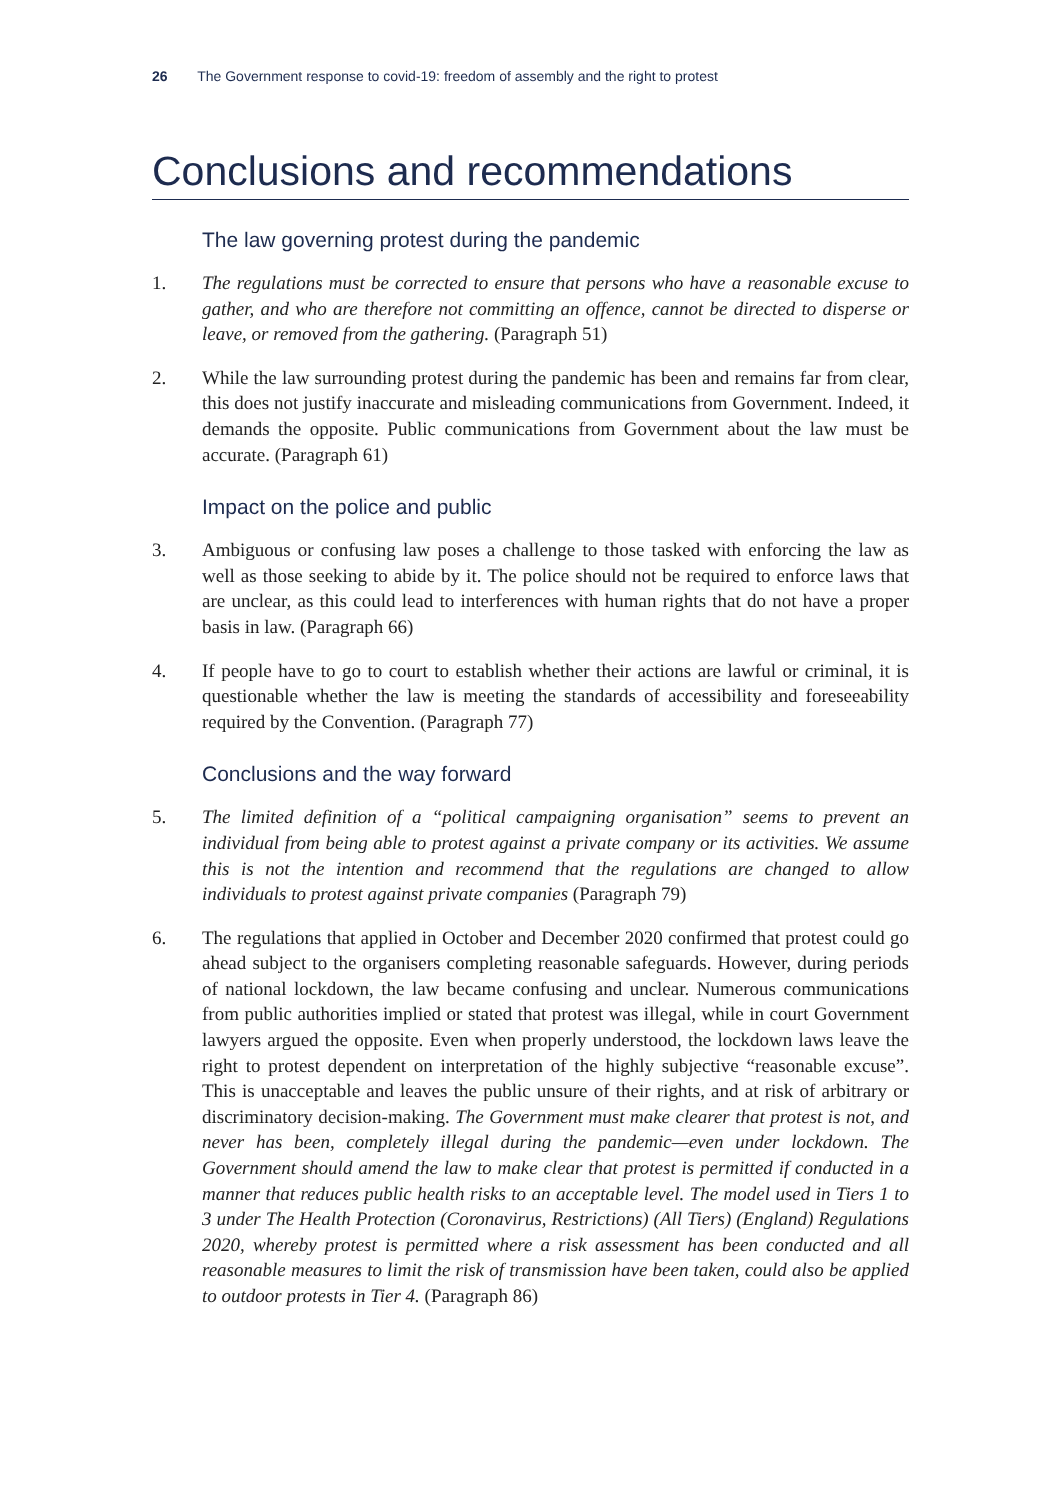26 The Government response to covid-19: freedom of assembly and the right to protest
Conclusions and recommendations
The law governing protest during the pandemic
1. The regulations must be corrected to ensure that persons who have a reasonable excuse to gather, and who are therefore not committing an offence, cannot be directed to disperse or leave, or removed from the gathering. (Paragraph 51)
2. While the law surrounding protest during the pandemic has been and remains far from clear, this does not justify inaccurate and misleading communications from Government. Indeed, it demands the opposite. Public communications from Government about the law must be accurate. (Paragraph 61)
Impact on the police and public
3. Ambiguous or confusing law poses a challenge to those tasked with enforcing the law as well as those seeking to abide by it. The police should not be required to enforce laws that are unclear, as this could lead to interferences with human rights that do not have a proper basis in law. (Paragraph 66)
4. If people have to go to court to establish whether their actions are lawful or criminal, it is questionable whether the law is meeting the standards of accessibility and foreseeability required by the Convention. (Paragraph 77)
Conclusions and the way forward
5. The limited definition of a “political campaigning organisation” seems to prevent an individual from being able to protest against a private company or its activities. We assume this is not the intention and recommend that the regulations are changed to allow individuals to protest against private companies (Paragraph 79)
6. The regulations that applied in October and December 2020 confirmed that protest could go ahead subject to the organisers completing reasonable safeguards. However, during periods of national lockdown, the law became confusing and unclear. Numerous communications from public authorities implied or stated that protest was illegal, while in court Government lawyers argued the opposite. Even when properly understood, the lockdown laws leave the right to protest dependent on interpretation of the highly subjective “reasonable excuse”. This is unacceptable and leaves the public unsure of their rights, and at risk of arbitrary or discriminatory decision-making. The Government must make clearer that protest is not, and never has been, completely illegal during the pandemic—even under lockdown. The Government should amend the law to make clear that protest is permitted if conducted in a manner that reduces public health risks to an acceptable level. The model used in Tiers 1 to 3 under The Health Protection (Coronavirus, Restrictions) (All Tiers) (England) Regulations 2020, whereby protest is permitted where a risk assessment has been conducted and all reasonable measures to limit the risk of transmission have been taken, could also be applied to outdoor protests in Tier 4. (Paragraph 86)